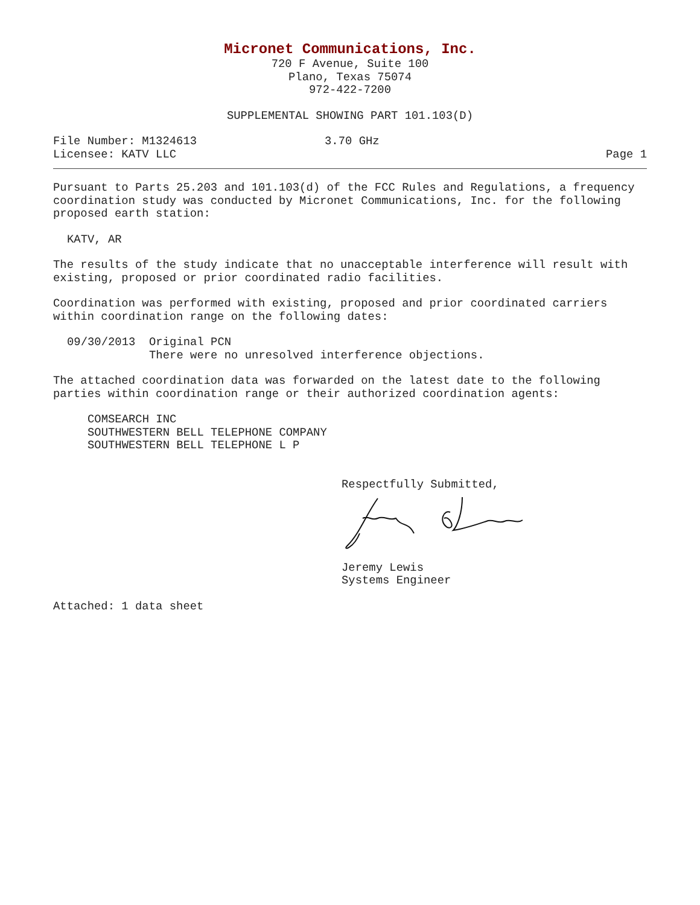Micronet Communications, Inc.
720 F Avenue, Suite 100
Plano, Texas 75074
972-422-7200
SUPPLEMENTAL SHOWING PART 101.103(D)
File Number: M1324613 3.70 GHz
Licensee: KATV LLC Page 1
Pursuant to Parts 25.203 and 101.103(d) of the FCC Rules and Regulations, a frequency coordination study was conducted by Micronet Communications, Inc. for the following proposed earth station:
KATV, AR
The results of the study indicate that no unacceptable interference will result with existing, proposed or prior coordinated radio facilities.
Coordination was performed with existing, proposed and prior coordinated carriers within coordination range on the following dates:
09/30/2013  Original PCN
            There were no unresolved interference objections.
The attached coordination data was forwarded on the latest date to the following parties within coordination range or their authorized coordination agents:
COMSEARCH INC
SOUTHWESTERN BELL TELEPHONE COMPANY
SOUTHWESTERN BELL TELEPHONE L P
Respectfully Submitted,
Jeremy Lewis
Systems Engineer
Attached: 1 data sheet